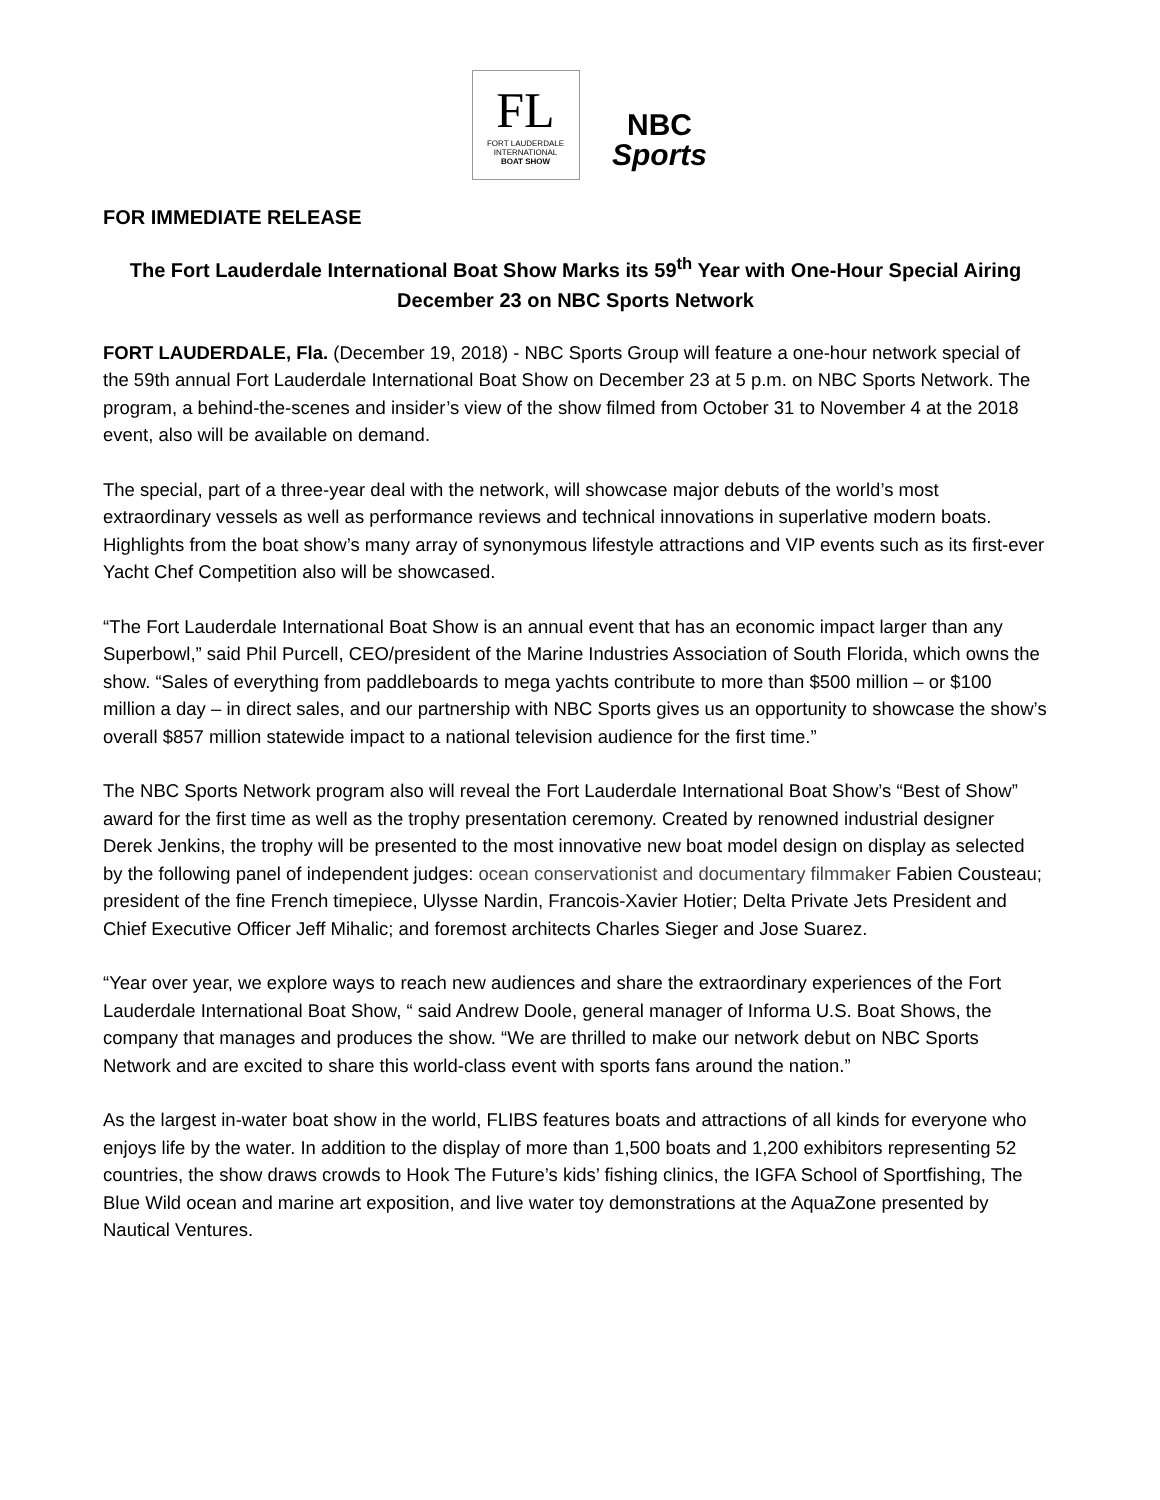FL
FORT LAUDERDALE
INTERNATIONAL
BOAT SHOW
NBC
Sports
FOR IMMEDIATE RELEASE
The Fort Lauderdale International Boat Show Marks its 59<sup>th</sup> Year with One-Hour Special Airing December 23 on NBC Sports Network
FORT LAUDERDALE, Fla. (December 19, 2018) - NBC Sports Group will feature a one-hour network special of the 59th annual Fort Lauderdale International Boat Show on December 23 at 5 p.m. on NBC Sports Network. The program, a behind-the-scenes and insider’s view of the show filmed from October 31 to November 4 at the 2018 event, also will be available on demand.
The special, part of a three-year deal with the network, will showcase major debuts of the world’s most extraordinary vessels as well as performance reviews and technical innovations in superlative modern boats. Highlights from the boat show’s many array of synonymous lifestyle attractions and VIP events such as its first-ever Yacht Chef Competition also will be showcased.
“The Fort Lauderdale International Boat Show is an annual event that has an economic impact larger than any Superbowl,” said Phil Purcell, CEO/president of the Marine Industries Association of South Florida, which owns the show. “Sales of everything from paddleboards to mega yachts contribute to more than $500 million – or $100 million a day – in direct sales, and our partnership with NBC Sports gives us an opportunity to showcase the show’s overall $857 million statewide impact to a national television audience for the first time.”
The NBC Sports Network program also will reveal the Fort Lauderdale International Boat Show’s “Best of Show” award for the first time as well as the trophy presentation ceremony. Created by renowned industrial designer Derek Jenkins, the trophy will be presented to the most innovative new boat model design on display as selected by the following panel of independent judges: ocean conservationist and documentary filmmaker Fabien Cousteau; president of the fine French timepiece, Ulysse Nardin, Francois-Xavier Hotier; Delta Private Jets President and Chief Executive Officer Jeff Mihalic; and foremost architects Charles Sieger and Jose Suarez.
“Year over year, we explore ways to reach new audiences and share the extraordinary experiences of the Fort Lauderdale International Boat Show, “ said Andrew Doole, general manager of Informa U.S. Boat Shows, the company that manages and produces the show. “We are thrilled to make our network debut on NBC Sports Network and are excited to share this world-class event with sports fans around the nation.”
As the largest in-water boat show in the world, FLIBS features boats and attractions of all kinds for everyone who enjoys life by the water. In addition to the display of more than 1,500 boats and 1,200 exhibitors representing 52 countries, the show draws crowds to Hook The Future’s kids’ fishing clinics, the IGFA School of Sportfishing, The Blue Wild ocean and marine art exposition, and live water toy demonstrations at the AquaZone presented by Nautical Ventures.